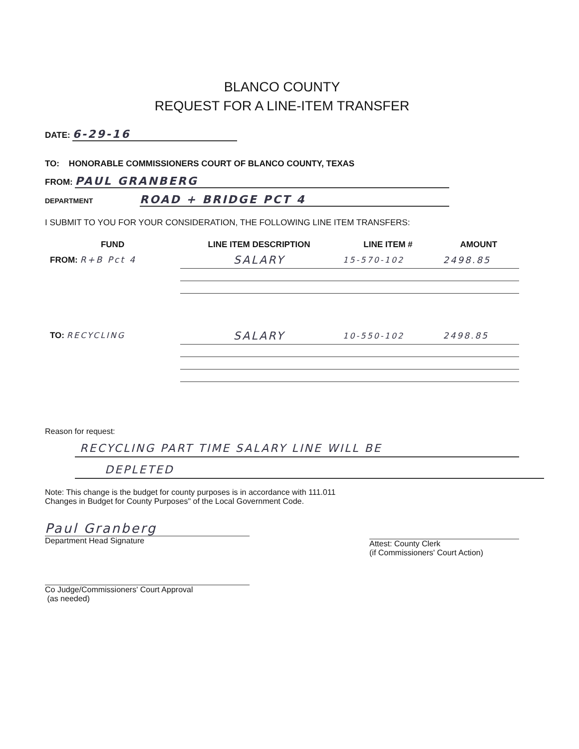BLANCO COUNTY
REQUEST FOR A LINE-ITEM TRANSFER
DATE: 6-29-16
TO: HONORABLE COMMISSIONERS COURT OF BLANCO COUNTY, TEXAS
FROM: PAUL GRANBERG
DEPARTMENT ROAD + BRIDGE PCT 4
I SUBMIT TO YOU FOR YOUR CONSIDERATION, THE FOLLOWING LINE ITEM TRANSFERS:
| FUND | LINE ITEM DESCRIPTION | LINE ITEM # | AMOUNT |
| --- | --- | --- | --- |
| FROM: R+B Pct 4 | SALARY | 15-570-102 | 2498.85 |
| TO: RECYCLING | SALARY | 10-550-102 | 2498.85 |
Reason for request:
RECYCLING PART TIME SALARY LINE WILL BE
DEPLETED
Note: This change is the budget for county purposes is in accordance with 111.011
Changes in Budget for County Purposes" of the Local Government Code.
Paul Granberg
Department Head Signature
Attest: County Clerk
(if Commissioners' Court Action)
Co Judge/Commissioners' Court Approval
(as needed)